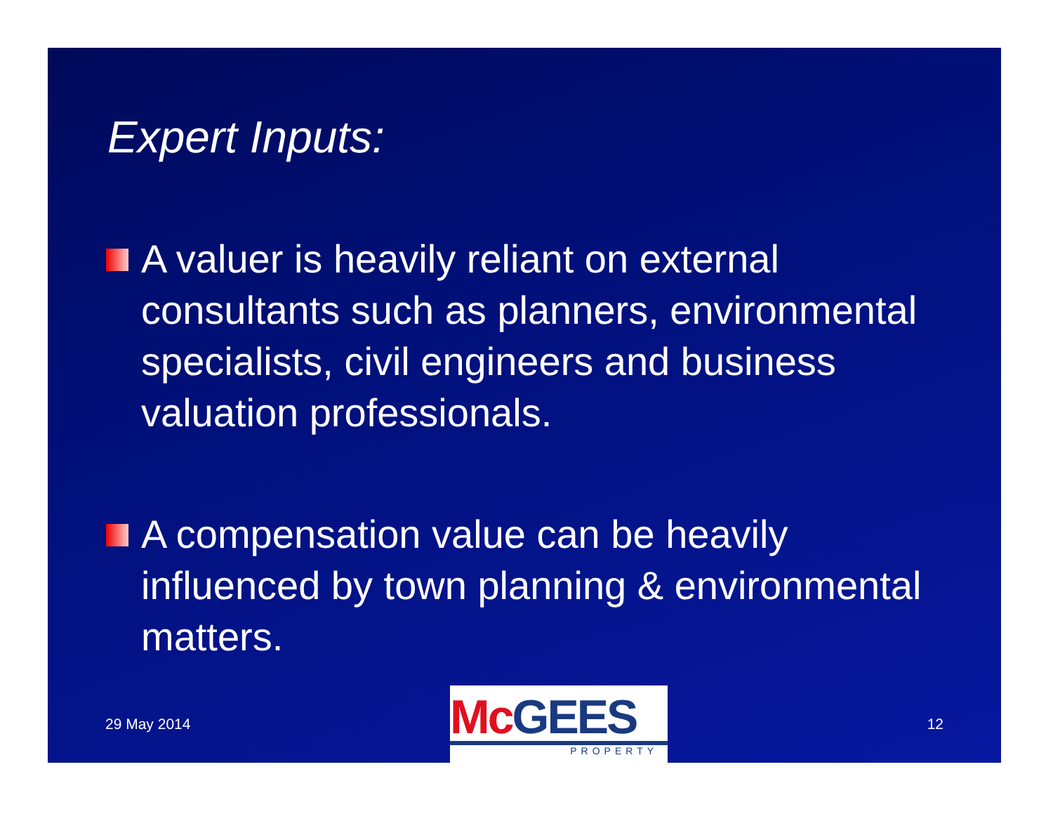Expert Inputs:
A valuer is heavily reliant on external consultants such as planners, environmental specialists, civil engineers and business valuation professionals.
A compensation value can be heavily influenced by town planning & environmental matters.
29 May 2014
McGEES
PROPERTY
12